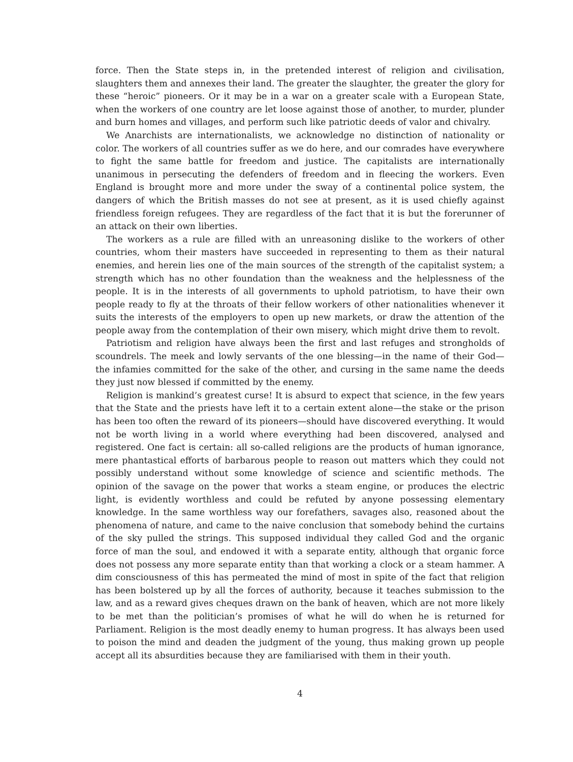force. Then the State steps in, in the pretended interest of religion and civilisation, slaughters them and annexes their land. The greater the slaughter, the greater the glory for these “heroic” pioneers. Or it may be in a war on a greater scale with a European State, when the workers of one country are let loose against those of another, to murder, plunder and burn homes and villages, and perform such like patriotic deeds of valor and chivalry.
We Anarchists are internationalists, we acknowledge no distinction of nationality or color. The workers of all countries suffer as we do here, and our comrades have everywhere to fight the same battle for freedom and justice. The capitalists are internationally unanimous in persecuting the defenders of freedom and in fleecing the workers. Even England is brought more and more under the sway of a continental police system, the dangers of which the British masses do not see at present, as it is used chiefly against friendless foreign refugees. They are regardless of the fact that it is but the forerunner of an attack on their own liberties.
The workers as a rule are filled with an unreasoning dislike to the workers of other countries, whom their masters have succeeded in representing to them as their natural enemies, and herein lies one of the main sources of the strength of the capitalist system; a strength which has no other foundation than the weakness and the helplessness of the people. It is in the interests of all governments to uphold patriotism, to have their own people ready to fly at the throats of their fellow workers of other nationalities whenever it suits the interests of the employers to open up new markets, or draw the attention of the people away from the contemplation of their own misery, which might drive them to revolt.
Patriotism and religion have always been the first and last refuges and strongholds of scoundrels. The meek and lowly servants of the one blessing—in the name of their God—the infamies committed for the sake of the other, and cursing in the same name the deeds they just now blessed if committed by the enemy.
Religion is mankind’s greatest curse! It is absurd to expect that science, in the few years that the State and the priests have left it to a certain extent alone—the stake or the prison has been too often the reward of its pioneers—should have discovered everything. It would not be worth living in a world where everything had been discovered, analysed and registered. One fact is certain: all so-called religions are the products of human ignorance, mere phantastical efforts of barbarous people to reason out matters which they could not possibly understand without some knowledge of science and scientific methods. The opinion of the savage on the power that works a steam engine, or produces the electric light, is evidently worthless and could be refuted by anyone possessing elementary knowledge. In the same worthless way our forefathers, savages also, reasoned about the phenomena of nature, and came to the naive conclusion that somebody behind the curtains of the sky pulled the strings. This supposed individual they called God and the organic force of man the soul, and endowed it with a separate entity, although that organic force does not possess any more separate entity than that working a clock or a steam hammer. A dim consciousness of this has permeated the mind of most in spite of the fact that religion has been bolstered up by all the forces of authority, because it teaches submission to the law, and as a reward gives cheques drawn on the bank of heaven, which are not more likely to be met than the politician’s promises of what he will do when he is returned for Parliament. Religion is the most deadly enemy to human progress. It has always been used to poison the mind and deaden the judgment of the young, thus making grown up people accept all its absurdities because they are familiarised with them in their youth.
4